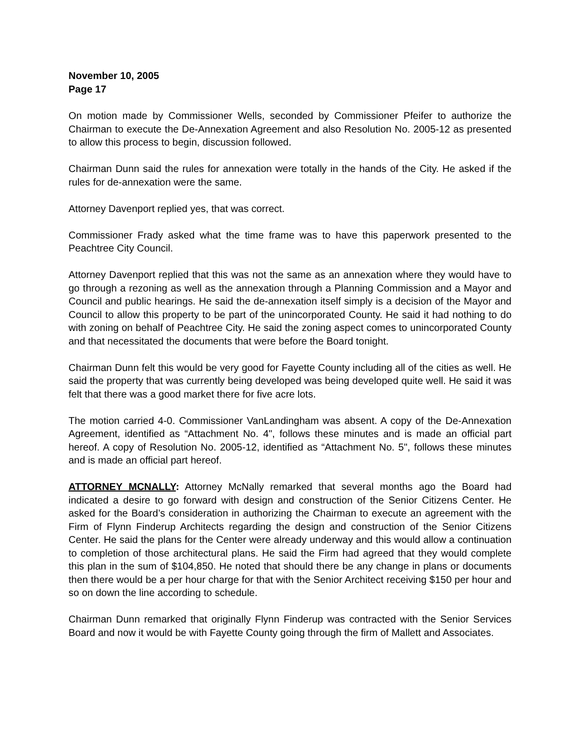November 10, 2005
Page 17
On motion made by Commissioner Wells, seconded by Commissioner Pfeifer to authorize the Chairman to execute the De-Annexation Agreement and also Resolution No. 2005-12 as presented to allow this process to begin, discussion followed.
Chairman Dunn said the rules for annexation were totally in the hands of the City. He asked if the rules for de-annexation were the same.
Attorney Davenport replied yes, that was correct.
Commissioner Frady asked what the time frame was to have this paperwork presented to the Peachtree City Council.
Attorney Davenport replied that this was not the same as an annexation where they would have to go through a rezoning as well as the annexation through a Planning Commission and a Mayor and Council and public hearings. He said the de-annexation itself simply is a decision of the Mayor and Council to allow this property to be part of the unincorporated County. He said it had nothing to do with zoning on behalf of Peachtree City. He said the zoning aspect comes to unincorporated County and that necessitated the documents that were before the Board tonight.
Chairman Dunn felt this would be very good for Fayette County including all of the cities as well. He said the property that was currently being developed was being developed quite well. He said it was felt that there was a good market there for five acre lots.
The motion carried 4-0. Commissioner VanLandingham was absent. A copy of the De-Annexation Agreement, identified as “Attachment No. 4", follows these minutes and is made an official part hereof. A copy of Resolution No. 2005-12, identified as “Attachment No. 5", follows these minutes and is made an official part hereof.
ATTORNEY MCNALLY: Attorney McNally remarked that several months ago the Board had indicated a desire to go forward with design and construction of the Senior Citizens Center. He asked for the Board’s consideration in authorizing the Chairman to execute an agreement with the Firm of Flynn Finderup Architects regarding the design and construction of the Senior Citizens Center. He said the plans for the Center were already underway and this would allow a continuation to completion of those architectural plans. He said the Firm had agreed that they would complete this plan in the sum of $104,850. He noted that should there be any change in plans or documents then there would be a per hour charge for that with the Senior Architect receiving $150 per hour and so on down the line according to schedule.
Chairman Dunn remarked that originally Flynn Finderup was contracted with the Senior Services Board and now it would be with Fayette County going through the firm of Mallett and Associates.